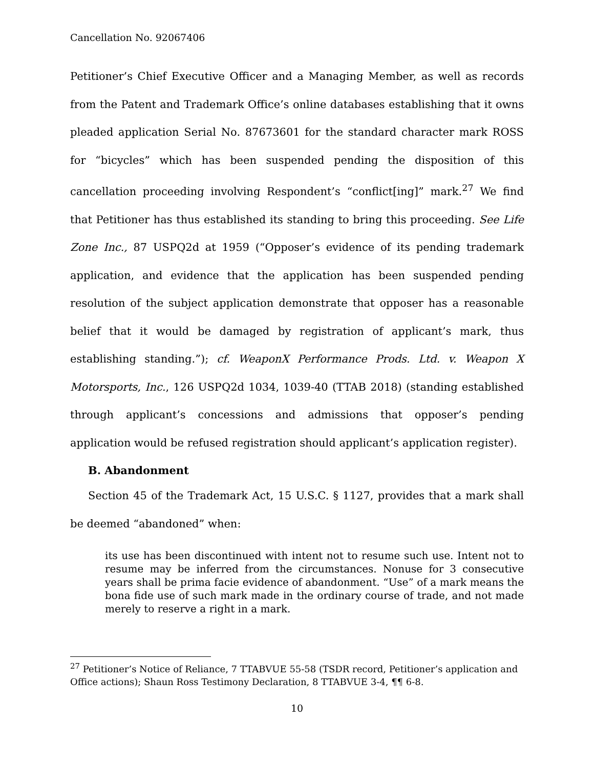Cancellation No. 92067406
Petitioner’s Chief Executive Officer and a Managing Member, as well as records from the Patent and Trademark Office’s online databases establishing that it owns pleaded application Serial No. 87673601 for the standard character mark ROSS for “bicycles” which has been suspended pending the disposition of this cancellation proceeding involving Respondent’s “conflict[ing]” mark.<sup>27</sup> We find that Petitioner has thus established its standing to bring this proceeding. See Life Zone Inc., 87 USPQ2d at 1959 (“Opposer’s evidence of its pending trademark application, and evidence that the application has been suspended pending resolution of the subject application demonstrate that opposer has a reasonable belief that it would be damaged by registration of applicant’s mark, thus establishing standing.”); cf. WeaponX Performance Prods. Ltd. v. Weapon X Motorsports, Inc., 126 USPQ2d 1034, 1039-40 (TTAB 2018) (standing established through applicant’s concessions and admissions that opposer’s pending application would be refused registration should applicant’s application register).
B. Abandonment
Section 45 of the Trademark Act, 15 U.S.C. § 1127, provides that a mark shall be deemed “abandoned” when:
its use has been discontinued with intent not to resume such use. Intent not to resume may be inferred from the circumstances. Nonuse for 3 consecutive years shall be prima facie evidence of abandonment. “Use” of a mark means the bona fide use of such mark made in the ordinary course of trade, and not made merely to reserve a right in a mark.
<sup>27</sup> Petitioner’s Notice of Reliance, 7 TTABVUE 55-58 (TSDR record, Petitioner’s application and Office actions); Shaun Ross Testimony Declaration, 8 TTABVUE 3-4, ¶¶ 6-8.
10